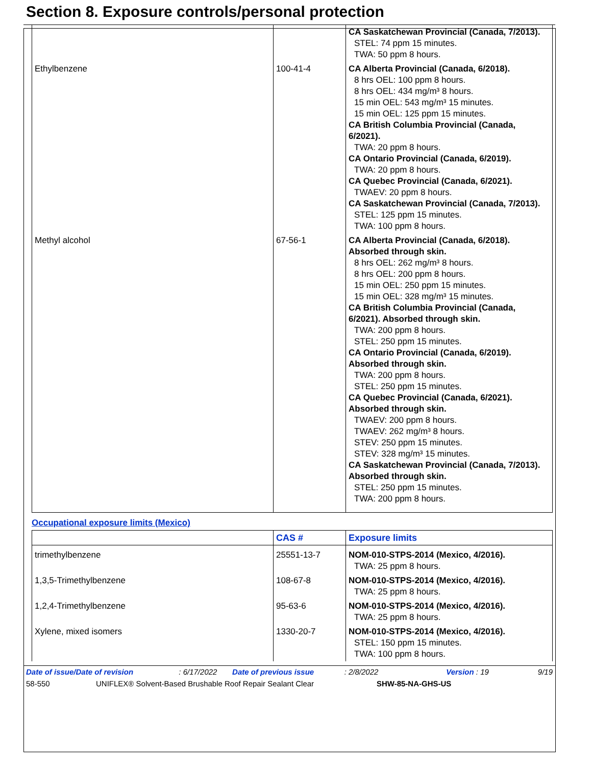Section 8. Exposure controls/personal protection
| | | CA Saskatchewan Provincial (Canada, 7/2013). STEL: 74 ppm 15 minutes. TWA: 50 ppm 8 hours. |
| Ethylbenzene | 100-41-4 | CA Alberta Provincial (Canada, 6/2018). 8 hrs OEL: 100 ppm 8 hours. 8 hrs OEL: 434 mg/m³ 8 hours. 15 min OEL: 543 mg/m³ 15 minutes. 15 min OEL: 125 ppm 15 minutes. CA British Columbia Provincial (Canada, 6/2021). TWA: 20 ppm 8 hours. CA Ontario Provincial (Canada, 6/2019). TWA: 20 ppm 8 hours. CA Quebec Provincial (Canada, 6/2021). TWAEV: 20 ppm 8 hours. CA Saskatchewan Provincial (Canada, 7/2013). STEL: 125 ppm 15 minutes. TWA: 100 ppm 8 hours. |
| Methyl alcohol | 67-56-1 | CA Alberta Provincial (Canada, 6/2018). Absorbed through skin. 8 hrs OEL: 262 mg/m³ 8 hours. 8 hrs OEL: 200 ppm 8 hours. 15 min OEL: 250 ppm 15 minutes. 15 min OEL: 328 mg/m³ 15 minutes. CA British Columbia Provincial (Canada, 6/2021). Absorbed through skin. TWA: 200 ppm 8 hours. STEL: 250 ppm 15 minutes. CA Ontario Provincial (Canada, 6/2019). Absorbed through skin. TWA: 200 ppm 8 hours. STEL: 250 ppm 15 minutes. CA Quebec Provincial (Canada, 6/2021). Absorbed through skin. TWAEV: 200 ppm 8 hours. TWAEV: 262 mg/m³ 8 hours. STEV: 250 ppm 15 minutes. STEV: 328 mg/m³ 15 minutes. CA Saskatchewan Provincial (Canada, 7/2013). Absorbed through skin. STEL: 250 ppm 15 minutes. TWA: 200 ppm 8 hours. |
Occupational exposure limits (Mexico)
| | CAS # | Exposure limits |
| --- | --- | --- |
| trimethylbenzene | 25551-13-7 | NOM-010-STPS-2014 (Mexico, 4/2016). TWA: 25 ppm 8 hours. |
| 1,3,5-Trimethylbenzene | 108-67-8 | NOM-010-STPS-2014 (Mexico, 4/2016). TWA: 25 ppm 8 hours. |
| 1,2,4-Trimethylbenzene | 95-63-6 | NOM-010-STPS-2014 (Mexico, 4/2016). TWA: 25 ppm 8 hours. |
| Xylene, mixed isomers | 1330-20-7 | NOM-010-STPS-2014 (Mexico, 4/2016). STEL: 150 ppm 15 minutes. TWA: 100 ppm 8 hours. |
Date of issue/Date of revision: 6/17/2022 Date of previous issue: 2/8/2022 Version : 19 9/19
58-550 UNIFLEX® Solvent-Based Brushable Roof Repair Sealant Clear SHW-85-NA-GHS-US